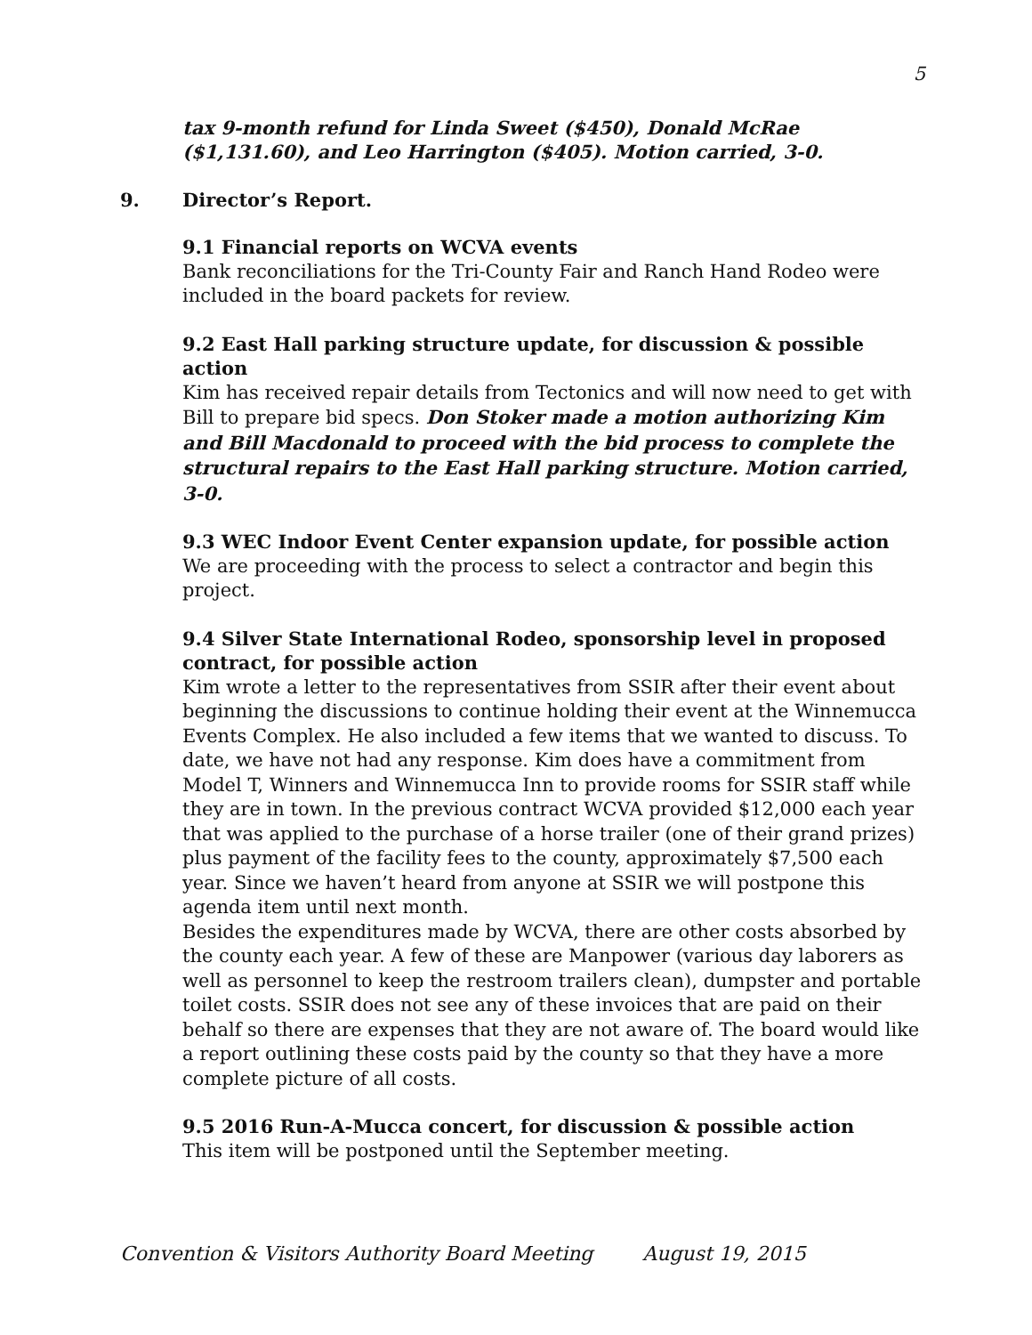5
tax 9-month refund for Linda Sweet ($450), Donald McRae ($1,131.60), and Leo Harrington ($405). Motion carried, 3-0.
9. Director’s Report.
9.1 Financial reports on WCVA events
Bank reconciliations for the Tri-County Fair and Ranch Hand Rodeo were included in the board packets for review.
9.2 East Hall parking structure update, for discussion & possible action
Kim has received repair details from Tectonics and will now need to get with Bill to prepare bid specs. Don Stoker made a motion authorizing Kim and Bill Macdonald to proceed with the bid process to complete the structural repairs to the East Hall parking structure. Motion carried, 3-0.
9.3 WEC Indoor Event Center expansion update, for possible action
We are proceeding with the process to select a contractor and begin this project.
9.4 Silver State International Rodeo, sponsorship level in proposed contract, for possible action
Kim wrote a letter to the representatives from SSIR after their event about beginning the discussions to continue holding their event at the Winnemucca Events Complex. He also included a few items that we wanted to discuss. To date, we have not had any response. Kim does have a commitment from Model T, Winners and Winnemucca Inn to provide rooms for SSIR staff while they are in town. In the previous contract WCVA provided $12,000 each year that was applied to the purchase of a horse trailer (one of their grand prizes) plus payment of the facility fees to the county, approximately $7,500 each year. Since we haven’t heard from anyone at SSIR we will postpone this agenda item until next month.
Besides the expenditures made by WCVA, there are other costs absorbed by the county each year. A few of these are Manpower (various day laborers as well as personnel to keep the restroom trailers clean), dumpster and portable toilet costs. SSIR does not see any of these invoices that are paid on their behalf so there are expenses that they are not aware of. The board would like a report outlining these costs paid by the county so that they have a more complete picture of all costs.
9.5 2016 Run-A-Mucca concert, for discussion & possible action
This item will be postponed until the September meeting.
Convention & Visitors Authority Board Meeting August 19, 2015